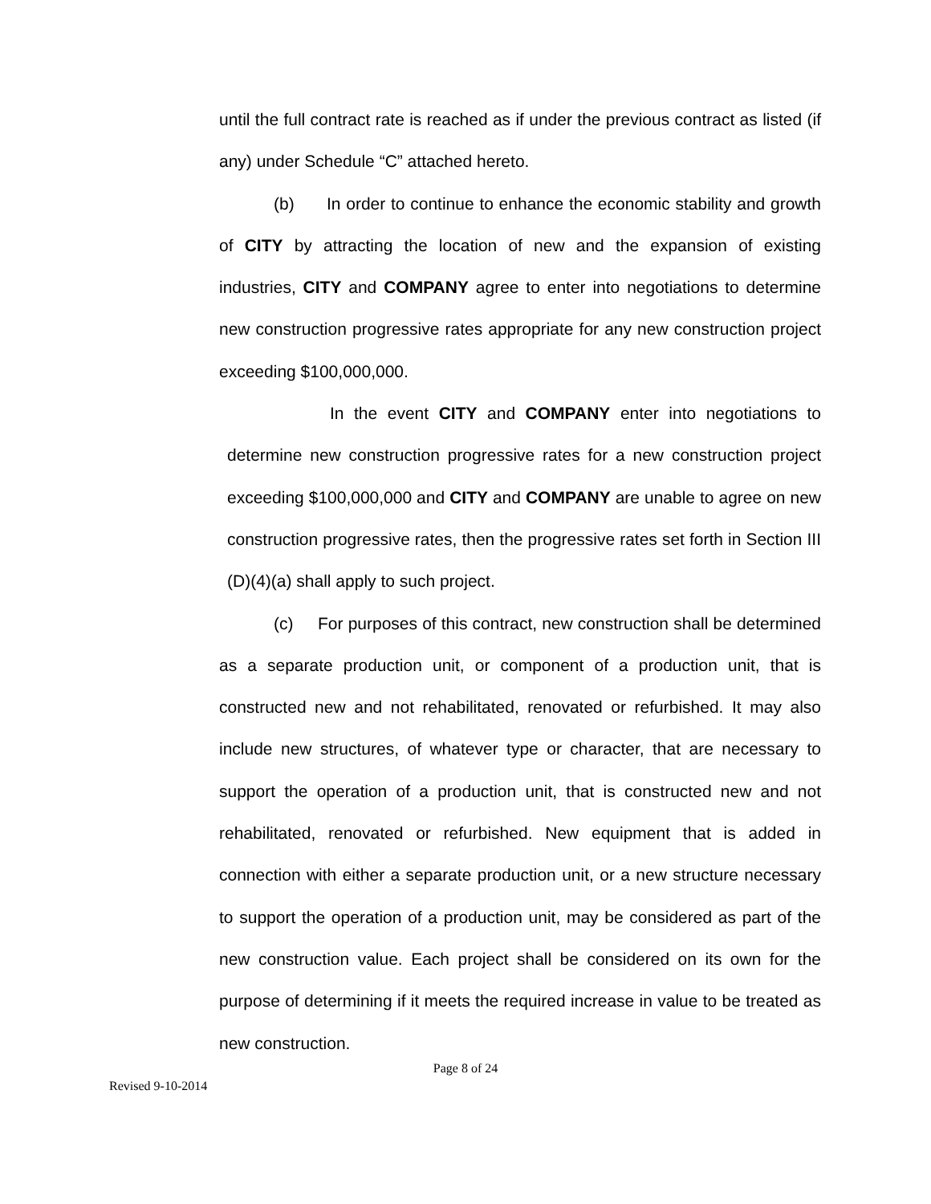until the full contract rate is reached as if under the previous contract as listed (if any) under Schedule “C” attached hereto.
(b) In order to continue to enhance the economic stability and growth of CITY by attracting the location of new and the expansion of existing industries, CITY and COMPANY agree to enter into negotiations to determine new construction progressive rates appropriate for any new construction project exceeding $100,000,000.
In the event CITY and COMPANY enter into negotiations to determine new construction progressive rates for a new construction project exceeding $100,000,000 and CITY and COMPANY are unable to agree on new construction progressive rates, then the progressive rates set forth in Section III (D)(4)(a) shall apply to such project.
(c) For purposes of this contract, new construction shall be determined as a separate production unit, or component of a production unit, that is constructed new and not rehabilitated, renovated or refurbished. It may also include new structures, of whatever type or character, that are necessary to support the operation of a production unit, that is constructed new and not rehabilitated, renovated or refurbished. New equipment that is added in connection with either a separate production unit, or a new structure necessary to support the operation of a production unit, may be considered as part of the new construction value. Each project shall be considered on its own for the purpose of determining if it meets the required increase in value to be treated as new construction.
Page 8 of 24
Revised 9-10-2014